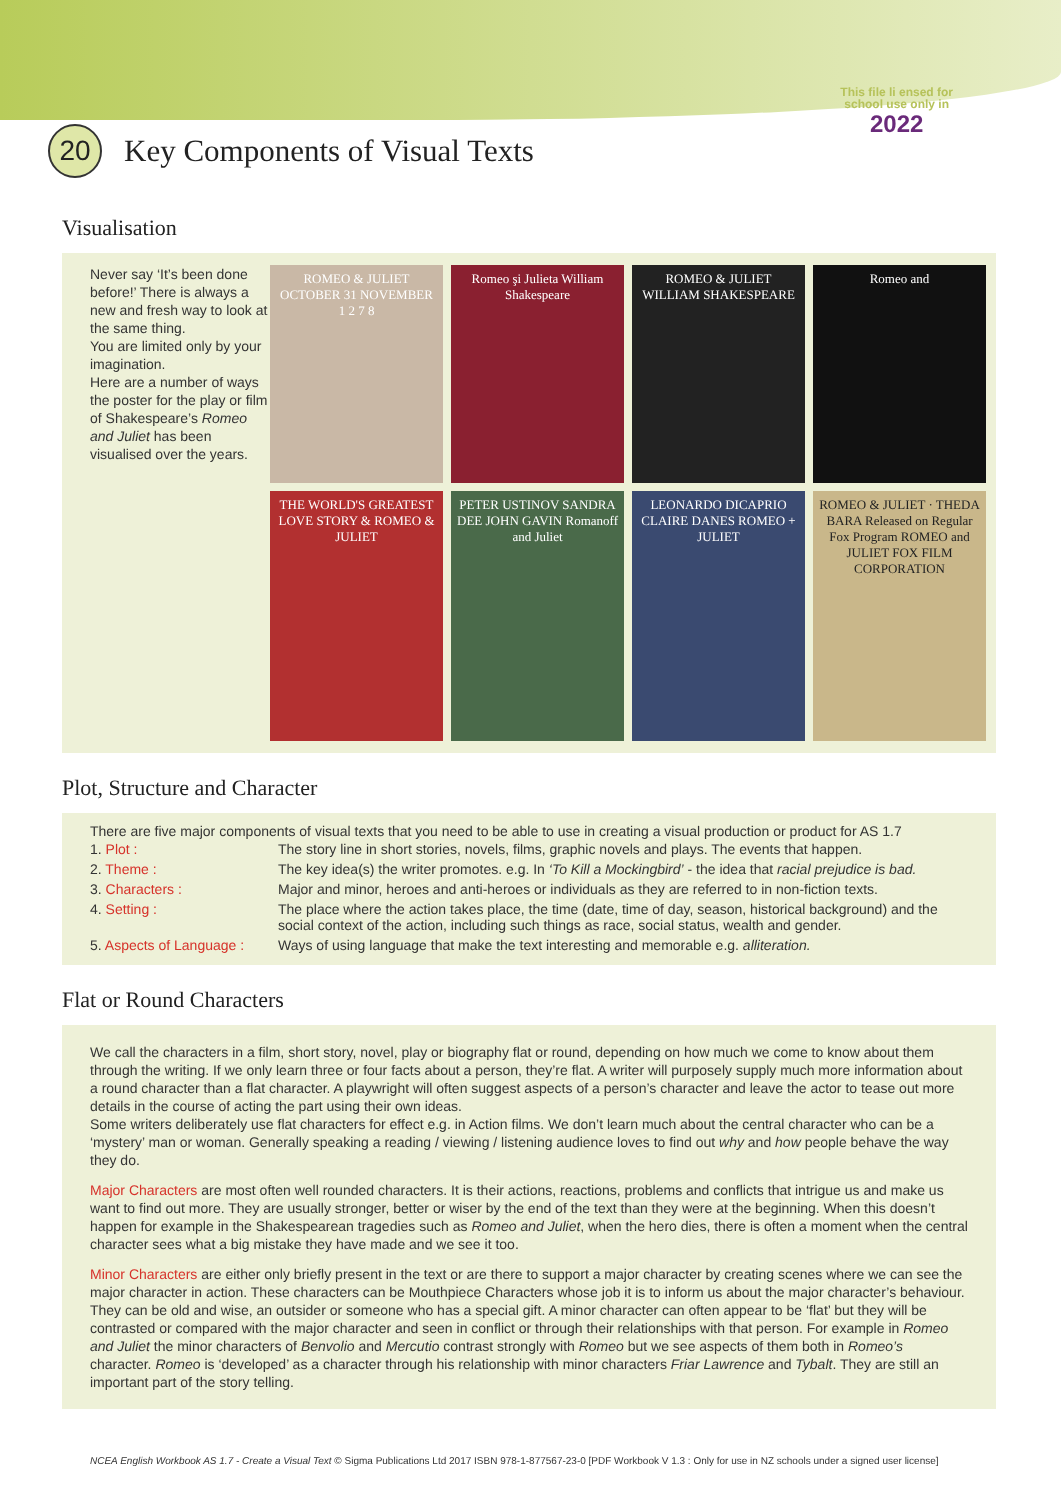This file li ensed for
school use only in
2022
20 Key Components of Visual Texts
Visualisation
Never say ‘It’s been done before!’ There is always a new and fresh way to look at the same thing.
You are limited only by your imagination.
Here are a number of ways the poster for the play or film of Shakespeare’s Romeo and Juliet has been visualised over the years.
ROMEO & JULIET OCTOBER 31 NOVEMBER 1 2 7 8
Romeo şi Julieta William Shakespeare
ROMEO & JULIET WILLIAM SHAKESPEARE
Romeo and
THE WORLD'S GREATEST LOVE STORY & ROMEO & JULIET
PETER USTINOV SANDRA DEE JOHN GAVIN Romanoff and Juliet
LEONARDO DICAPRIO CLAIRE DANES ROMEO + JULIET
ROMEO & JULIET · THEDA BARA Released on Regular Fox Program ROMEO and JULIET FOX FILM CORPORATION
Plot, Structure and Character
There are five major components of visual texts that you need to be able to use in creating a visual production or product for AS 1.7
| 1. Plot : | The story line in short stories, novels, films, graphic novels and plays. The events that happen. |
| 2. Theme : | The key idea(s) the writer promotes. e.g. In ‘To Kill a Mockingbird’ - the idea that racial prejudice is bad. |
| 3. Characters : | Major and minor, heroes and anti-heroes or individuals as they are referred to in non-fiction texts. |
| 4. Setting : | The place where the action takes place, the time (date, time of day, season, historical background) and the social context of the action, including such things as race, social status, wealth and gender. |
| 5. Aspects of Language : | Ways of using language that make the text interesting and memorable e.g. alliteration. |
Flat or Round Characters
We call the characters in a film, short story, novel, play or biography flat or round, depending on how much we come to know about them through the writing. If we only learn three or four facts about a person, they’re flat. A writer will purposely supply much more information about a round character than a flat character. A playwright will often suggest aspects of a person’s character and leave the actor to tease out more details in the course of acting the part using their own ideas.
Some writers deliberately use flat characters for effect e.g. in Action films. We don’t learn much about the central character who can be a ‘mystery’ man or woman. Generally speaking a reading / viewing / listening audience loves to find out why and how people behave the way they do.
Major Characters are most often well rounded characters. It is their actions, reactions, problems and conflicts that intrigue us and make us want to find out more. They are usually stronger, better or wiser by the end of the text than they were at the beginning. When this doesn’t happen for example in the Shakespearean tragedies such as Romeo and Juliet, when the hero dies, there is often a moment when the central character sees what a big mistake they have made and we see it too.
Minor Characters are either only briefly present in the text or are there to support a major character by creating scenes where we can see the major character in action. These characters can be Mouthpiece Characters whose job it is to inform us about the major character’s behaviour. They can be old and wise, an outsider or someone who has a special gift. A minor character can often appear to be ‘flat’ but they will be contrasted or compared with the major character and seen in conflict or through their relationships with that person. For example in Romeo and Juliet the minor characters of Benvolio and Mercutio contrast strongly with Romeo but we see aspects of them both in Romeo’s character. Romeo is ‘developed’ as a character through his relationship with minor characters Friar Lawrence and Tybalt. They are still an important part of the story telling.
NCEA English Workbook AS 1.7 - Create a Visual Text © Sigma Publications Ltd 2017 ISBN 978-1-877567-23-0 [PDF Workbook V 1.3 : Only for use in NZ schools under a signed user license]